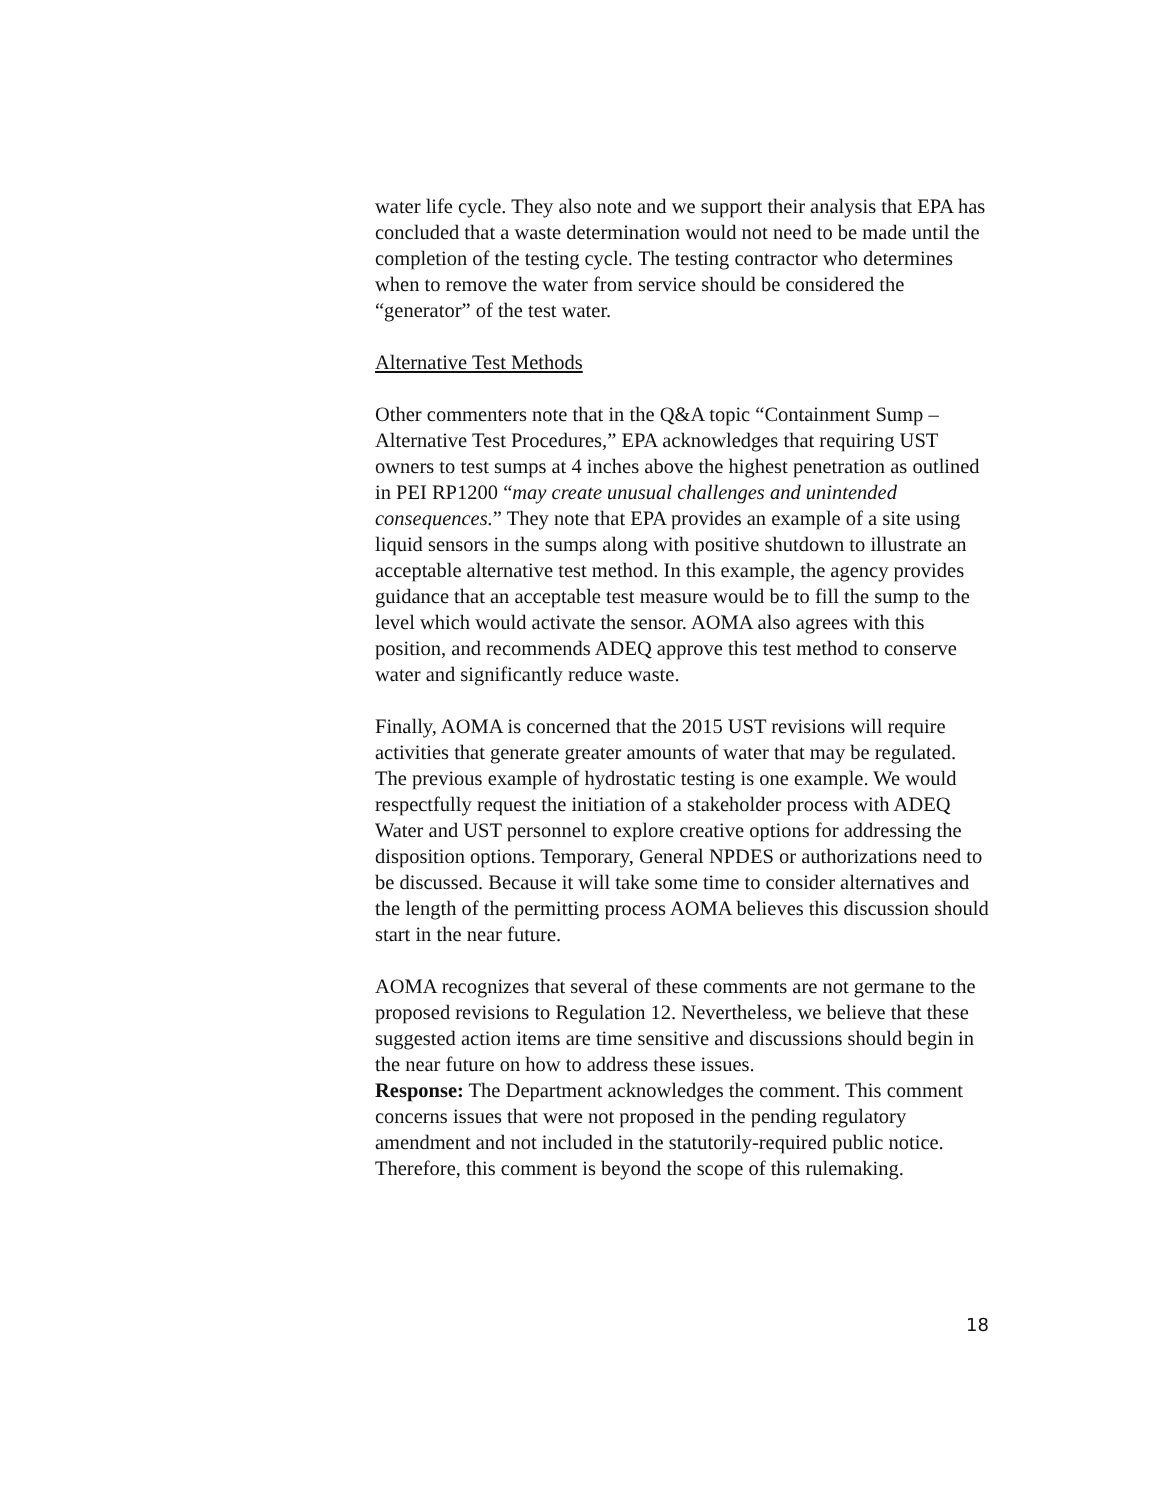water life cycle. They also note and we support their analysis that EPA has concluded that a waste determination would not need to be made until the completion of the testing cycle. The testing contractor who determines when to remove the water from service should be considered the “generator” of the test water.
Alternative Test Methods
Other commenters note that in the Q&A topic “Containment Sump – Alternative Test Procedures,” EPA acknowledges that requiring UST owners to test sumps at 4 inches above the highest penetration as outlined in PEI RP1200 “may create unusual challenges and unintended consequences.” They note that EPA provides an example of a site using liquid sensors in the sumps along with positive shutdown to illustrate an acceptable alternative test method. In this example, the agency provides guidance that an acceptable test measure would be to fill the sump to the level which would activate the sensor. AOMA also agrees with this position, and recommends ADEQ approve this test method to conserve water and significantly reduce waste.
Finally, AOMA is concerned that the 2015 UST revisions will require activities that generate greater amounts of water that may be regulated. The previous example of hydrostatic testing is one example. We would respectfully request the initiation of a stakeholder process with ADEQ Water and UST personnel to explore creative options for addressing the disposition options. Temporary, General NPDES or authorizations need to be discussed. Because it will take some time to consider alternatives and the length of the permitting process AOMA believes this discussion should start in the near future.
AOMA recognizes that several of these comments are not germane to the proposed revisions to Regulation 12. Nevertheless, we believe that these suggested action items are time sensitive and discussions should begin in the near future on how to address these issues.
Response: The Department acknowledges the comment. This comment concerns issues that were not proposed in the pending regulatory amendment and not included in the statutorily-required public notice. Therefore, this comment is beyond the scope of this rulemaking.
18